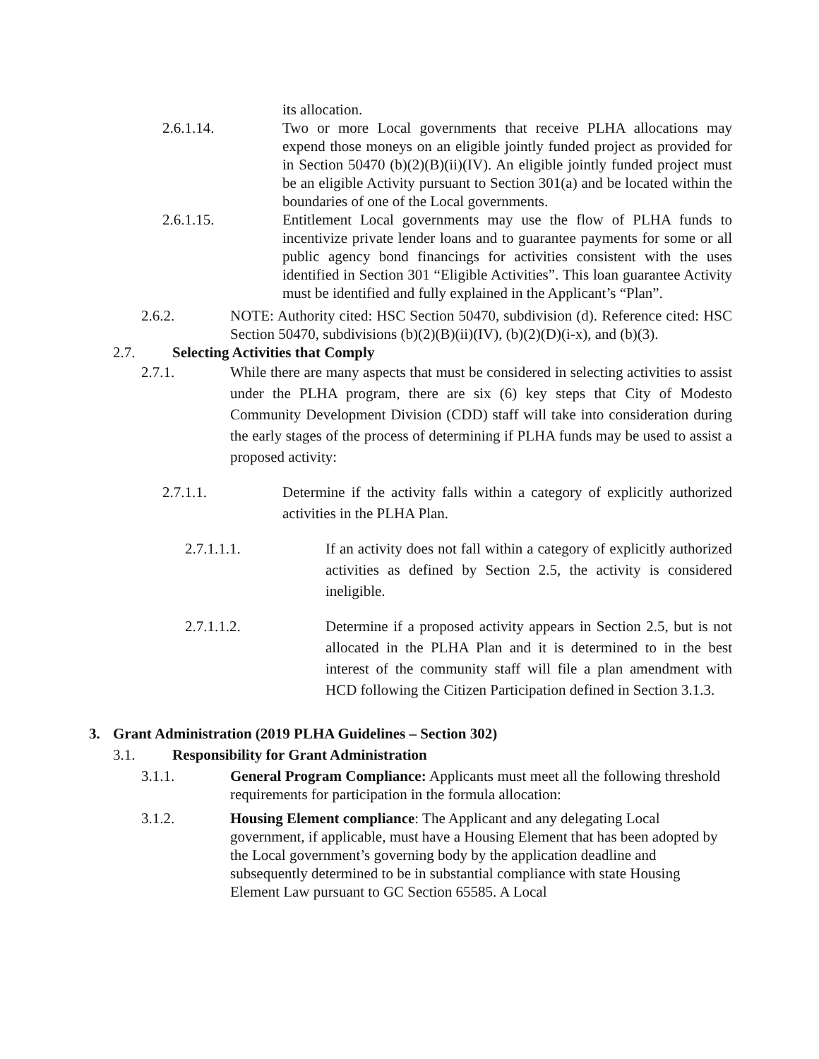its allocation.
2.6.1.14. Two or more Local governments that receive PLHA allocations may expend those moneys on an eligible jointly funded project as provided for in Section 50470 (b)(2)(B)(ii)(IV). An eligible jointly funded project must be an eligible Activity pursuant to Section 301(a) and be located within the boundaries of one of the Local governments.
2.6.1.15. Entitlement Local governments may use the flow of PLHA funds to incentivize private lender loans and to guarantee payments for some or all public agency bond financings for activities consistent with the uses identified in Section 301 “Eligible Activities”. This loan guarantee Activity must be identified and fully explained in the Applicant’s “Plan”.
2.6.2. NOTE: Authority cited: HSC Section 50470, subdivision (d). Reference cited: HSC Section 50470, subdivisions (b)(2)(B)(ii)(IV), (b)(2)(D)(i-x), and (b)(3).
2.7. Selecting Activities that Comply
2.7.1. While there are many aspects that must be considered in selecting activities to assist under the PLHA program, there are six (6) key steps that City of Modesto Community Development Division (CDD) staff will take into consideration during the early stages of the process of determining if PLHA funds may be used to assist a proposed activity:
2.7.1.1. Determine if the activity falls within a category of explicitly authorized activities in the PLHA Plan.
2.7.1.1.1. If an activity does not fall within a category of explicitly authorized activities as defined by Section 2.5, the activity is considered ineligible.
2.7.1.1.2. Determine if a proposed activity appears in Section 2.5, but is not allocated in the PLHA Plan and it is determined to in the best interest of the community staff will file a plan amendment with HCD following the Citizen Participation defined in Section 3.1.3.
3. Grant Administration (2019 PLHA Guidelines – Section 302)
3.1. Responsibility for Grant Administration
3.1.1. General Program Compliance: Applicants must meet all the following threshold requirements for participation in the formula allocation:
3.1.2. Housing Element compliance: The Applicant and any delegating Local government, if applicable, must have a Housing Element that has been adopted by the Local government’s governing body by the application deadline and subsequently determined to be in substantial compliance with state Housing Element Law pursuant to GC Section 65585. A Local